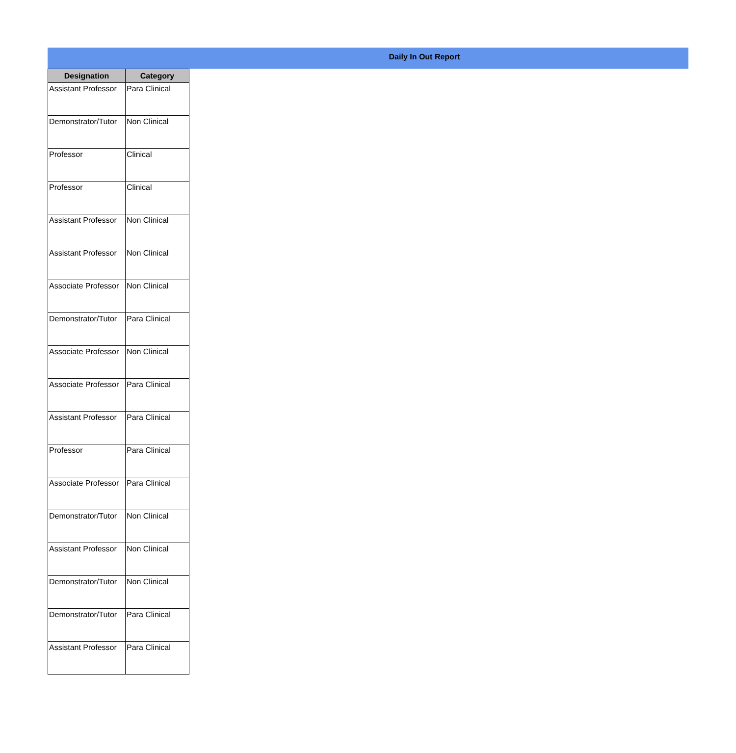Daily In Out Report
| Designation | Category |
| --- | --- |
| Assistant Professor | Para Clinical |
| Demonstrator/Tutor | Non Clinical |
| Professor | Clinical |
| Professor | Clinical |
| Assistant Professor | Non Clinical |
| Assistant Professor | Non Clinical |
| Associate Professor | Non Clinical |
| Demonstrator/Tutor | Para Clinical |
| Associate Professor | Non Clinical |
| Associate Professor | Para Clinical |
| Assistant Professor | Para Clinical |
| Professor | Para Clinical |
| Associate Professor | Para Clinical |
| Demonstrator/Tutor | Non Clinical |
| Assistant Professor | Non Clinical |
| Demonstrator/Tutor | Non Clinical |
| Demonstrator/Tutor | Para Clinical |
| Assistant Professor | Para Clinical |